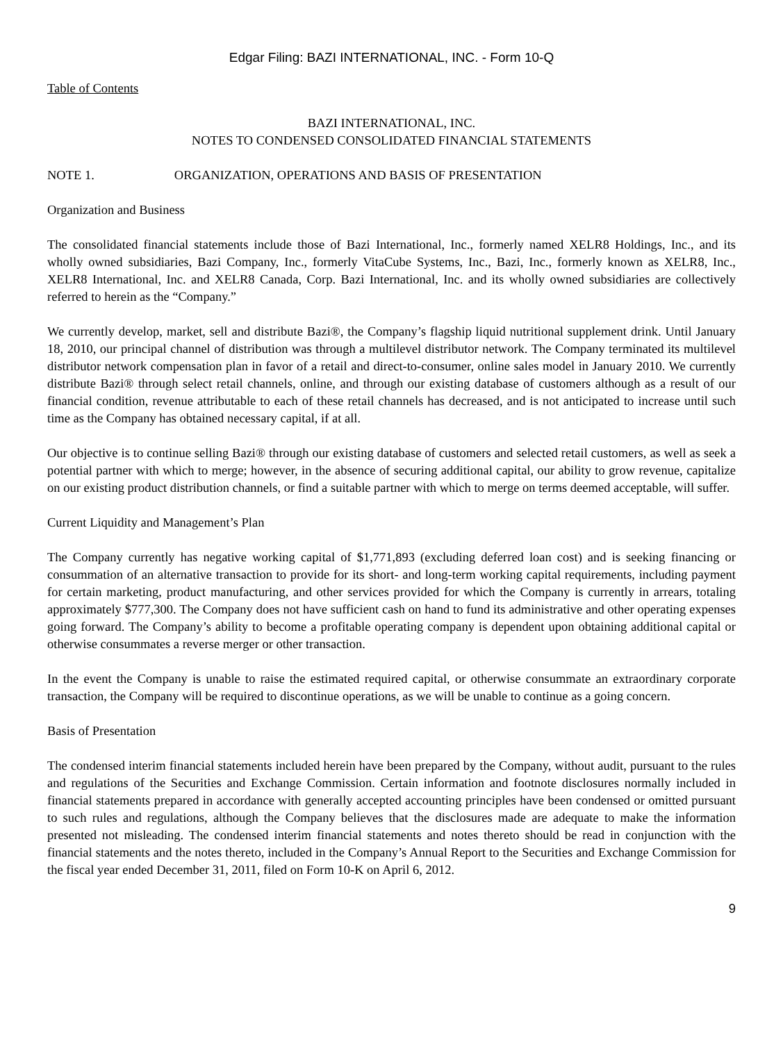Edgar Filing: BAZI INTERNATIONAL, INC. - Form 10-Q
Table of Contents
BAZI INTERNATIONAL, INC.
NOTES TO CONDENSED CONSOLIDATED FINANCIAL STATEMENTS
NOTE 1. ORGANIZATION, OPERATIONS AND BASIS OF PRESENTATION
Organization and Business
The consolidated financial statements include those of Bazi International, Inc., formerly named XELR8 Holdings, Inc., and its wholly owned subsidiaries, Bazi Company, Inc., formerly VitaCube Systems, Inc., Bazi, Inc., formerly known as XELR8, Inc., XELR8 International, Inc. and XELR8 Canada, Corp. Bazi International, Inc. and its wholly owned subsidiaries are collectively referred to herein as the “Company.”
We currently develop, market, sell and distribute Bazi®, the Company’s flagship liquid nutritional supplement drink. Until January 18, 2010, our principal channel of distribution was through a multilevel distributor network. The Company terminated its multilevel distributor network compensation plan in favor of a retail and direct-to-consumer, online sales model in January 2010. We currently distribute Bazi® through select retail channels, online, and through our existing database of customers although as a result of our financial condition, revenue attributable to each of these retail channels has decreased, and is not anticipated to increase until such time as the Company has obtained necessary capital, if at all.
Our objective is to continue selling Bazi® through our existing database of customers and selected retail customers, as well as seek a potential partner with which to merge; however, in the absence of securing additional capital, our ability to grow revenue, capitalize on our existing product distribution channels, or find a suitable partner with which to merge on terms deemed acceptable, will suffer.
Current Liquidity and Management’s Plan
The Company currently has negative working capital of $1,771,893 (excluding deferred loan cost) and is seeking financing or consummation of an alternative transaction to provide for its short- and long-term working capital requirements, including payment for certain marketing, product manufacturing, and other services provided for which the Company is currently in arrears, totaling approximately $777,300. The Company does not have sufficient cash on hand to fund its administrative and other operating expenses going forward. The Company’s ability to become a profitable operating company is dependent upon obtaining additional capital or otherwise consummates a reverse merger or other transaction.
In the event the Company is unable to raise the estimated required capital, or otherwise consummate an extraordinary corporate transaction, the Company will be required to discontinue operations, as we will be unable to continue as a going concern.
Basis of Presentation
The condensed interim financial statements included herein have been prepared by the Company, without audit, pursuant to the rules and regulations of the Securities and Exchange Commission. Certain information and footnote disclosures normally included in financial statements prepared in accordance with generally accepted accounting principles have been condensed or omitted pursuant to such rules and regulations, although the Company believes that the disclosures made are adequate to make the information presented not misleading. The condensed interim financial statements and notes thereto should be read in conjunction with the financial statements and the notes thereto, included in the Company’s Annual Report to the Securities and Exchange Commission for the fiscal year ended December 31, 2011, filed on Form 10-K on April 6, 2012.
9